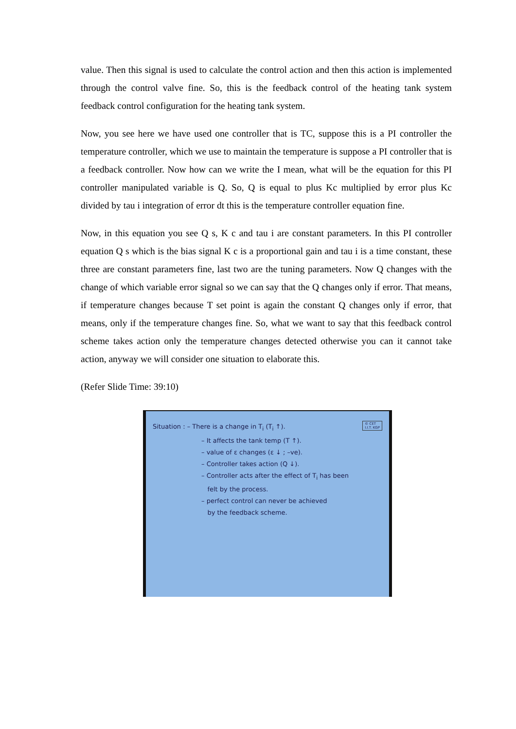value. Then this signal is used to calculate the control action and then this action is implemented through the control valve fine. So, this is the feedback control of the heating tank system feedback control configuration for the heating tank system.
Now, you see here we have used one controller that is TC, suppose this is a PI controller the temperature controller, which we use to maintain the temperature is suppose a PI controller that is a feedback controller. Now how can we write the I mean, what will be the equation for this PI controller manipulated variable is Q. So, Q is equal to plus Kc multiplied by error plus Kc divided by tau i integration of error dt this is the temperature controller equation fine.
Now, in this equation you see Q s, K c and tau i are constant parameters. In this PI controller equation Q s which is the bias signal K c is a proportional gain and tau i is a time constant, these three are constant parameters fine, last two are the tuning parameters. Now Q changes with the change of which variable error signal so we can say that the Q changes only if error. That means, if temperature changes because T set point is again the constant Q changes only if error, that means, only if the temperature changes fine. So, what we want to say that this feedback control scheme takes action only the temperature changes detected otherwise you can it cannot take action, anyway we will consider one situation to elaborate this.
(Refer Slide Time: 39:10)
© CET
I.I.T. KGP
Situation : – There is a change in T<sub>i</sub> (T<sub>i</sub> ↑).
– It affects the tank temp (T ↑).
– value of ε changes (ε ↓ ; –ve).
– Controller takes action (Q ↓).
– Controller acts after the effect of T<sub>i</sub> has been
felt by the process.
– perfect control can never be achieved
by the feedback scheme.